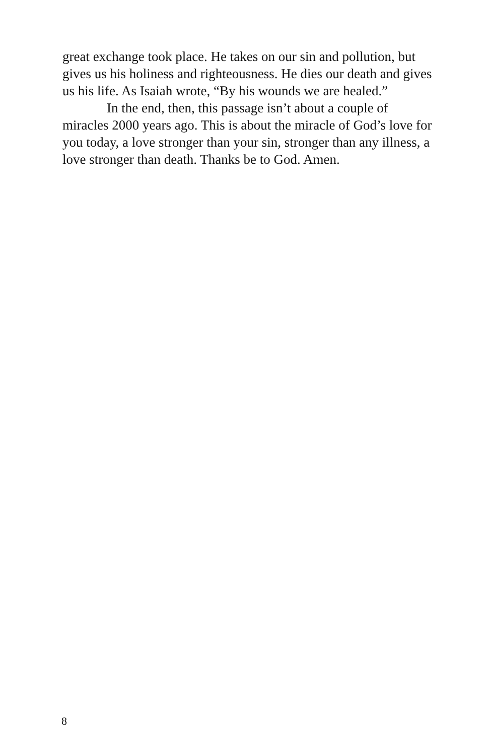great exchange took place. He takes on our sin and pollution, but gives us his holiness and righteousness. He dies our death and gives us his life. As Isaiah wrote, “By his wounds we are healed.”
In the end, then, this passage isn’t about a couple of miracles 2000 years ago. This is about the miracle of God’s love for you today, a love stronger than your sin, stronger than any illness, a love stronger than death. Thanks be to God. Amen.
8